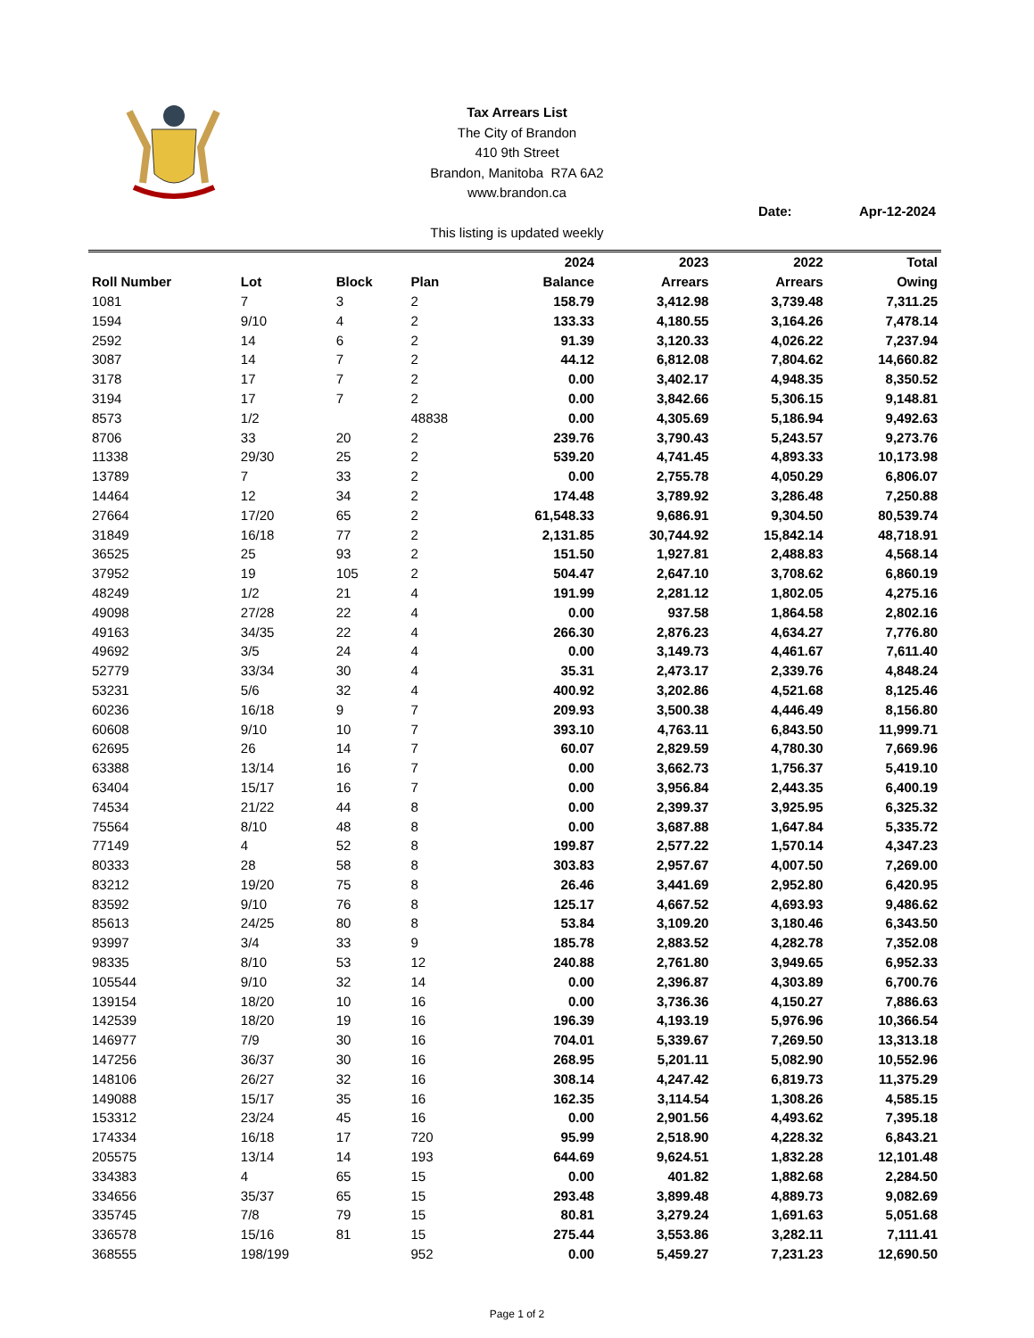Tax Arrears List
The City of Brandon
410 9th Street
Brandon, Manitoba R7A 6A2
www.brandon.ca
This listing is updated weekly
Date: Apr-12-2024
| | | | | 2024 | 2023 | 2022 | Total |
| --- | --- | --- | --- | --- | --- | --- | --- |
| Roll Number | Lot | Block | Plan | Balance | Arrears | Arrears | Owing |
| 1081 | 7 | 3 | 2 | 158.79 | 3,412.98 | 3,739.48 | 7,311.25 |
| 1594 | 9/10 | 4 | 2 | 133.33 | 4,180.55 | 3,164.26 | 7,478.14 |
| 2592 | 14 | 6 | 2 | 91.39 | 3,120.33 | 4,026.22 | 7,237.94 |
| 3087 | 14 | 7 | 2 | 44.12 | 6,812.08 | 7,804.62 | 14,660.82 |
| 3178 | 17 | 7 | 2 | 0.00 | 3,402.17 | 4,948.35 | 8,350.52 |
| 3194 | 17 | 7 | 2 | 0.00 | 3,842.66 | 5,306.15 | 9,148.81 |
| 8573 | 1/2 | | 48838 | 0.00 | 4,305.69 | 5,186.94 | 9,492.63 |
| 8706 | 33 | 20 | 2 | 239.76 | 3,790.43 | 5,243.57 | 9,273.76 |
| 11338 | 29/30 | 25 | 2 | 539.20 | 4,741.45 | 4,893.33 | 10,173.98 |
| 13789 | 7 | 33 | 2 | 0.00 | 2,755.78 | 4,050.29 | 6,806.07 |
| 14464 | 12 | 34 | 2 | 174.48 | 3,789.92 | 3,286.48 | 7,250.88 |
| 27664 | 17/20 | 65 | 2 | 61,548.33 | 9,686.91 | 9,304.50 | 80,539.74 |
| 31849 | 16/18 | 77 | 2 | 2,131.85 | 30,744.92 | 15,842.14 | 48,718.91 |
| 36525 | 25 | 93 | 2 | 151.50 | 1,927.81 | 2,488.83 | 4,568.14 |
| 37952 | 19 | 105 | 2 | 504.47 | 2,647.10 | 3,708.62 | 6,860.19 |
| 48249 | 1/2 | 21 | 4 | 191.99 | 2,281.12 | 1,802.05 | 4,275.16 |
| 49098 | 27/28 | 22 | 4 | 0.00 | 937.58 | 1,864.58 | 2,802.16 |
| 49163 | 34/35 | 22 | 4 | 266.30 | 2,876.23 | 4,634.27 | 7,776.80 |
| 49692 | 3/5 | 24 | 4 | 0.00 | 3,149.73 | 4,461.67 | 7,611.40 |
| 52779 | 33/34 | 30 | 4 | 35.31 | 2,473.17 | 2,339.76 | 4,848.24 |
| 53231 | 5/6 | 32 | 4 | 400.92 | 3,202.86 | 4,521.68 | 8,125.46 |
| 60236 | 16/18 | 9 | 7 | 209.93 | 3,500.38 | 4,446.49 | 8,156.80 |
| 60608 | 9/10 | 10 | 7 | 393.10 | 4,763.11 | 6,843.50 | 11,999.71 |
| 62695 | 26 | 14 | 7 | 60.07 | 2,829.59 | 4,780.30 | 7,669.96 |
| 63388 | 13/14 | 16 | 7 | 0.00 | 3,662.73 | 1,756.37 | 5,419.10 |
| 63404 | 15/17 | 16 | 7 | 0.00 | 3,956.84 | 2,443.35 | 6,400.19 |
| 74534 | 21/22 | 44 | 8 | 0.00 | 2,399.37 | 3,925.95 | 6,325.32 |
| 75564 | 8/10 | 48 | 8 | 0.00 | 3,687.88 | 1,647.84 | 5,335.72 |
| 77149 | 4 | 52 | 8 | 199.87 | 2,577.22 | 1,570.14 | 4,347.23 |
| 80333 | 28 | 58 | 8 | 303.83 | 2,957.67 | 4,007.50 | 7,269.00 |
| 83212 | 19/20 | 75 | 8 | 26.46 | 3,441.69 | 2,952.80 | 6,420.95 |
| 83592 | 9/10 | 76 | 8 | 125.17 | 4,667.52 | 4,693.93 | 9,486.62 |
| 85613 | 24/25 | 80 | 8 | 53.84 | 3,109.20 | 3,180.46 | 6,343.50 |
| 93997 | 3/4 | 33 | 9 | 185.78 | 2,883.52 | 4,282.78 | 7,352.08 |
| 98335 | 8/10 | 53 | 12 | 240.88 | 2,761.80 | 3,949.65 | 6,952.33 |
| 105544 | 9/10 | 32 | 14 | 0.00 | 2,396.87 | 4,303.89 | 6,700.76 |
| 139154 | 18/20 | 10 | 16 | 0.00 | 3,736.36 | 4,150.27 | 7,886.63 |
| 142539 | 18/20 | 19 | 16 | 196.39 | 4,193.19 | 5,976.96 | 10,366.54 |
| 146977 | 7/9 | 30 | 16 | 704.01 | 5,339.67 | 7,269.50 | 13,313.18 |
| 147256 | 36/37 | 30 | 16 | 268.95 | 5,201.11 | 5,082.90 | 10,552.96 |
| 148106 | 26/27 | 32 | 16 | 308.14 | 4,247.42 | 6,819.73 | 11,375.29 |
| 149088 | 15/17 | 35 | 16 | 162.35 | 3,114.54 | 1,308.26 | 4,585.15 |
| 153312 | 23/24 | 45 | 16 | 0.00 | 2,901.56 | 4,493.62 | 7,395.18 |
| 174334 | 16/18 | 17 | 720 | 95.99 | 2,518.90 | 4,228.32 | 6,843.21 |
| 205575 | 13/14 | 14 | 193 | 644.69 | 9,624.51 | 1,832.28 | 12,101.48 |
| 334383 | 4 | 65 | 15 | 0.00 | 401.82 | 1,882.68 | 2,284.50 |
| 334656 | 35/37 | 65 | 15 | 293.48 | 3,899.48 | 4,889.73 | 9,082.69 |
| 335745 | 7/8 | 79 | 15 | 80.81 | 3,279.24 | 1,691.63 | 5,051.68 |
| 336578 | 15/16 | 81 | 15 | 275.44 | 3,553.86 | 3,282.11 | 7,111.41 |
| 368555 | 198/199 | | 952 | 0.00 | 5,459.27 | 7,231.23 | 12,690.50 |
Page 1 of 2